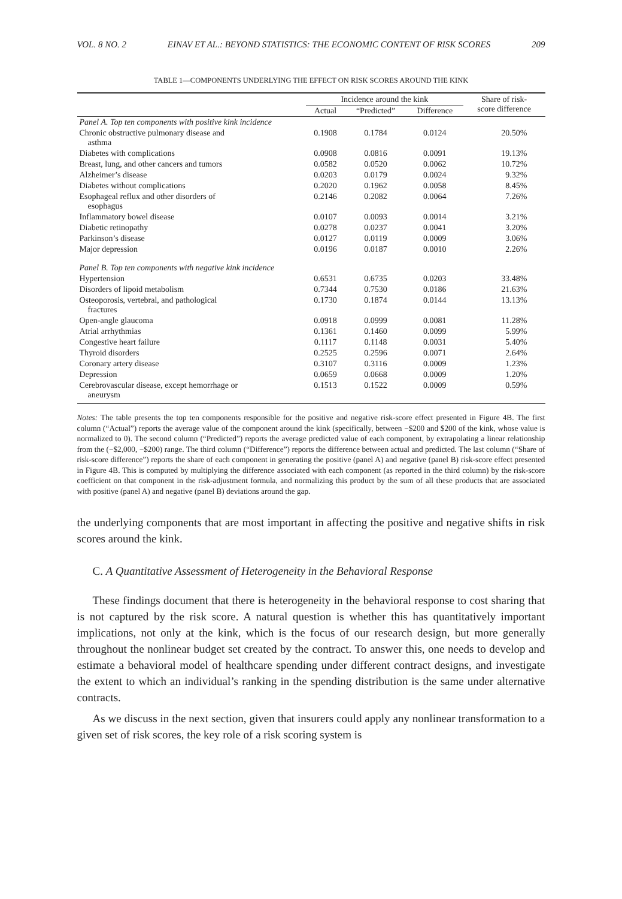VOL. 8 NO. 2 EINAV ET AL.: BEYOND STATISTICS: THE ECONOMIC CONTENT OF RISK SCORES 209
TABLE 1—COMPONENTS UNDERLYING THE EFFECT ON RISK SCORES AROUND THE KINK
| | Incidence around the kink | | | Share of risk- score difference |
| --- | --- | --- | --- | --- |
| | Actual | “Predicted” | Difference | |
| Panel A. Top ten components with positive kink incidence | | | | |
| Chronic obstructive pulmonary disease and asthma | 0.1908 | 0.1784 | 0.0124 | 20.50% |
| Diabetes with complications | 0.0908 | 0.0816 | 0.0091 | 19.13% |
| Breast, lung, and other cancers and tumors | 0.0582 | 0.0520 | 0.0062 | 10.72% |
| Alzheimer’s disease | 0.0203 | 0.0179 | 0.0024 | 9.32% |
| Diabetes without complications | 0.2020 | 0.1962 | 0.0058 | 8.45% |
| Esophageal reflux and other disorders of esophagus | 0.2146 | 0.2082 | 0.0064 | 7.26% |
| Inflammatory bowel disease | 0.0107 | 0.0093 | 0.0014 | 3.21% |
| Diabetic retinopathy | 0.0278 | 0.0237 | 0.0041 | 3.20% |
| Parkinson’s disease | 0.0127 | 0.0119 | 0.0009 | 3.06% |
| Major depression | 0.0196 | 0.0187 | 0.0010 | 2.26% |
| Panel B. Top ten components with negative kink incidence | | | | |
| Hypertension | 0.6531 | 0.6735 | 0.0203 | 33.48% |
| Disorders of lipoid metabolism | 0.7344 | 0.7530 | 0.0186 | 21.63% |
| Osteoporosis, vertebral, and pathological fractures | 0.1730 | 0.1874 | 0.0144 | 13.13% |
| Open-angle glaucoma | 0.0918 | 0.0999 | 0.0081 | 11.28% |
| Atrial arrhythmias | 0.1361 | 0.1460 | 0.0099 | 5.99% |
| Congestive heart failure | 0.1117 | 0.1148 | 0.0031 | 5.40% |
| Thyroid disorders | 0.2525 | 0.2596 | 0.0071 | 2.64% |
| Coronary artery disease | 0.3107 | 0.3116 | 0.0009 | 1.23% |
| Depression | 0.0659 | 0.0668 | 0.0009 | 1.20% |
| Cerebrovascular disease, except hemorrhage or aneurysm | 0.1513 | 0.1522 | 0.0009 | 0.59% |
Notes: The table presents the top ten components responsible for the positive and negative risk-score effect presented in Figure 4B. The first column (“Actual”) reports the average value of the component around the kink (specifically, between −$200 and $200 of the kink, whose value is normalized to 0). The second column (“Predicted”) reports the average predicted value of each component, by extrapolating a linear relationship from the (−$2,000, −$200) range. The third column (“Difference”) reports the difference between actual and predicted. The last column (“Share of risk-score difference”) reports the share of each component in generating the positive (panel A) and negative (panel B) risk-score effect presented in Figure 4B. This is computed by multiplying the difference associated with each component (as reported in the third column) by the risk-score coefficient on that component in the risk-adjustment formula, and normalizing this product by the sum of all these products that are associated with positive (panel A) and negative (panel B) deviations around the gap.
the underlying components that are most important in affecting the positive and negative shifts in risk scores around the kink.
C. A Quantitative Assessment of Heterogeneity in the Behavioral Response
These findings document that there is heterogeneity in the behavioral response to cost sharing that is not captured by the risk score. A natural question is whether this has quantitatively important implications, not only at the kink, which is the focus of our research design, but more generally throughout the nonlinear budget set created by the contract. To answer this, one needs to develop and estimate a behavioral model of healthcare spending under different contract designs, and investigate the extent to which an individual’s ranking in the spending distribution is the same under alternative contracts.
As we discuss in the next section, given that insurers could apply any nonlinear transformation to a given set of risk scores, the key role of a risk scoring system is